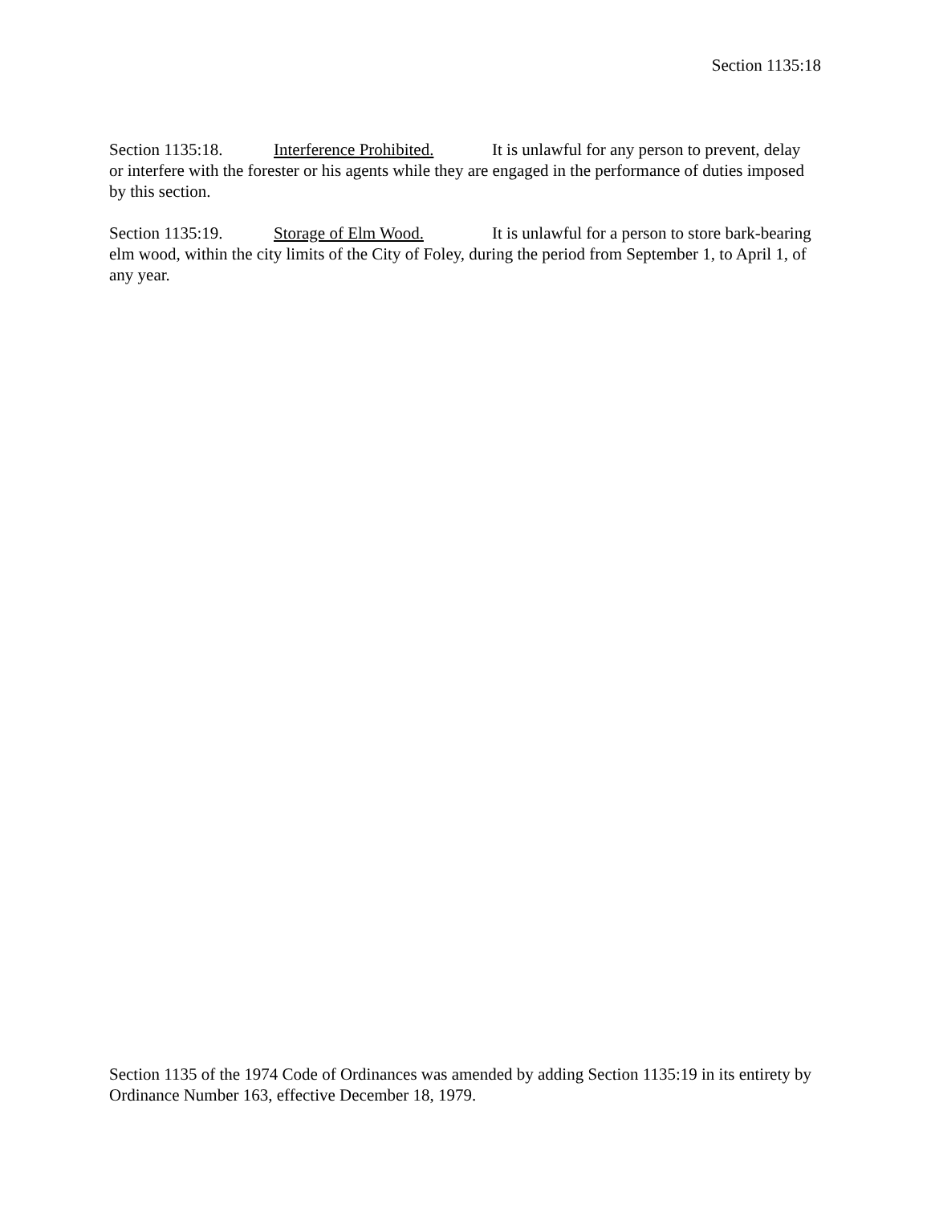Section 1135:18
Section 1135:18. Interference Prohibited. It is unlawful for any person to prevent, delay or interfere with the forester or his agents while they are engaged in the performance of duties imposed by this section.
Section 1135:19. Storage of Elm Wood. It is unlawful for a person to store bark-bearing elm wood, within the city limits of the City of Foley, during the period from September 1, to April 1, of any year.
Section 1135 of the 1974 Code of Ordinances was amended by adding Section 1135:19 in its entirety by Ordinance Number 163, effective December 18, 1979.